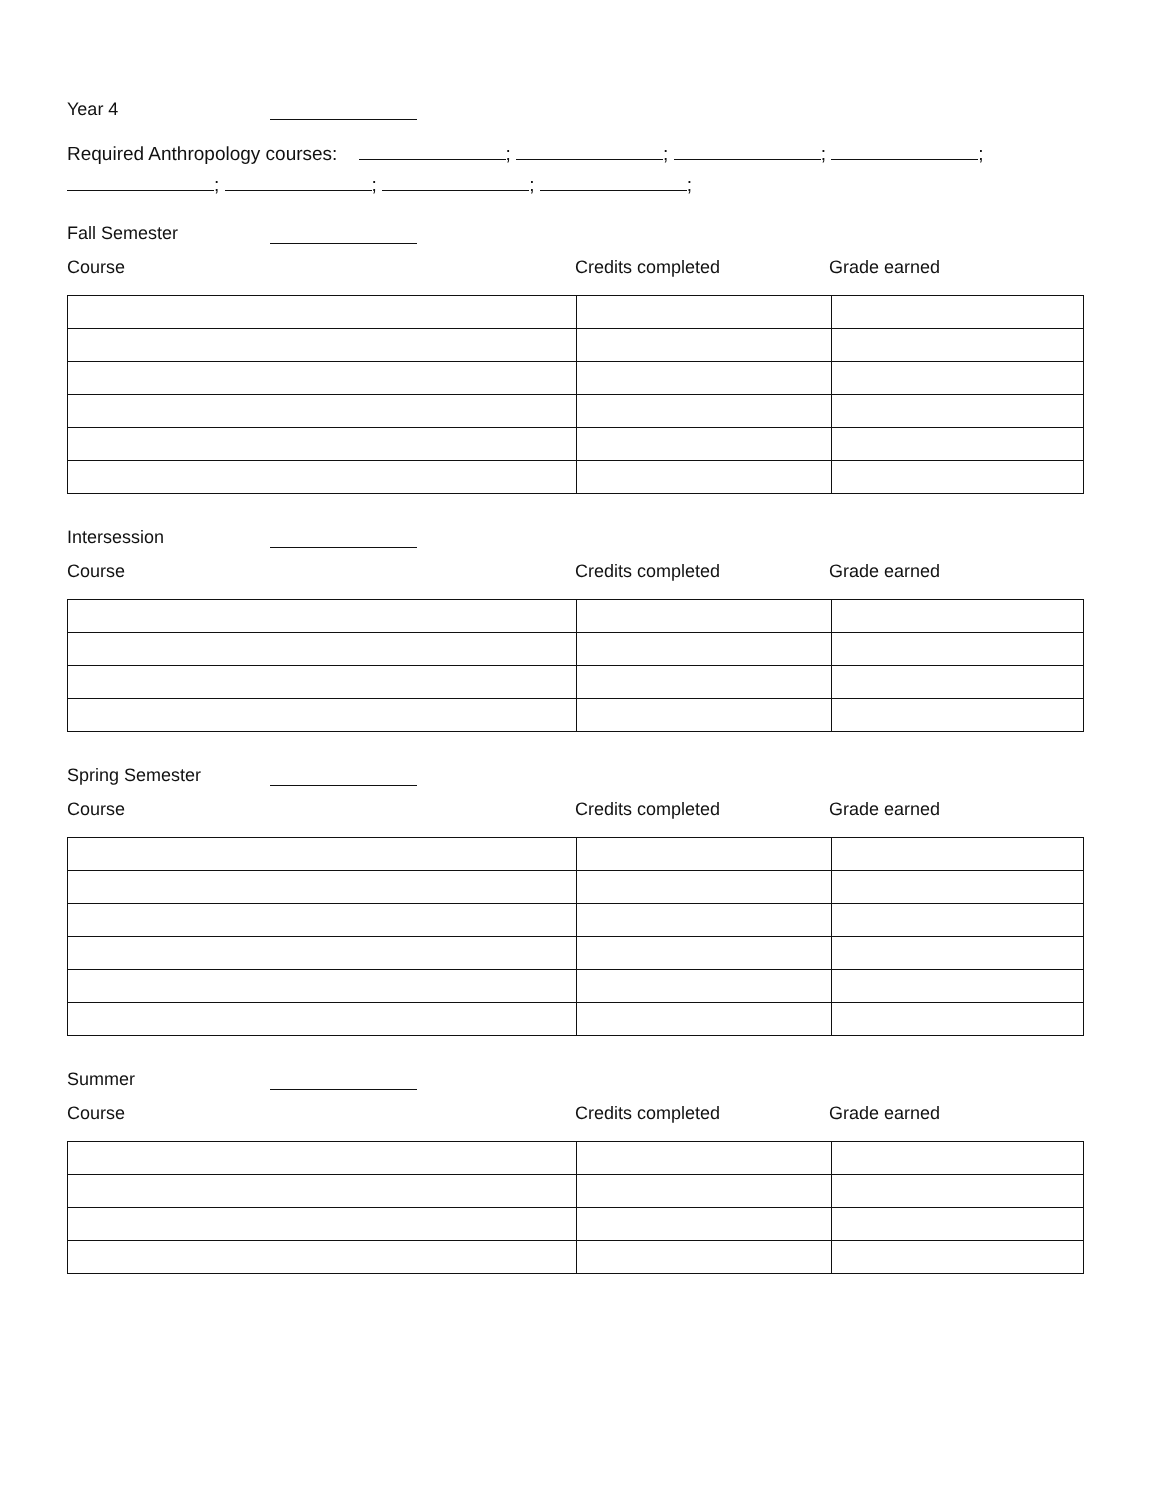Year 4
Required Anthropology courses: ; ; ; ;
; ; ; ;
Fall Semester
Course Credits completed Grade earned
Intersession
Course Credits completed Grade earned
Spring Semester
Course Credits completed Grade earned
Summer
Course Credits completed Grade earned